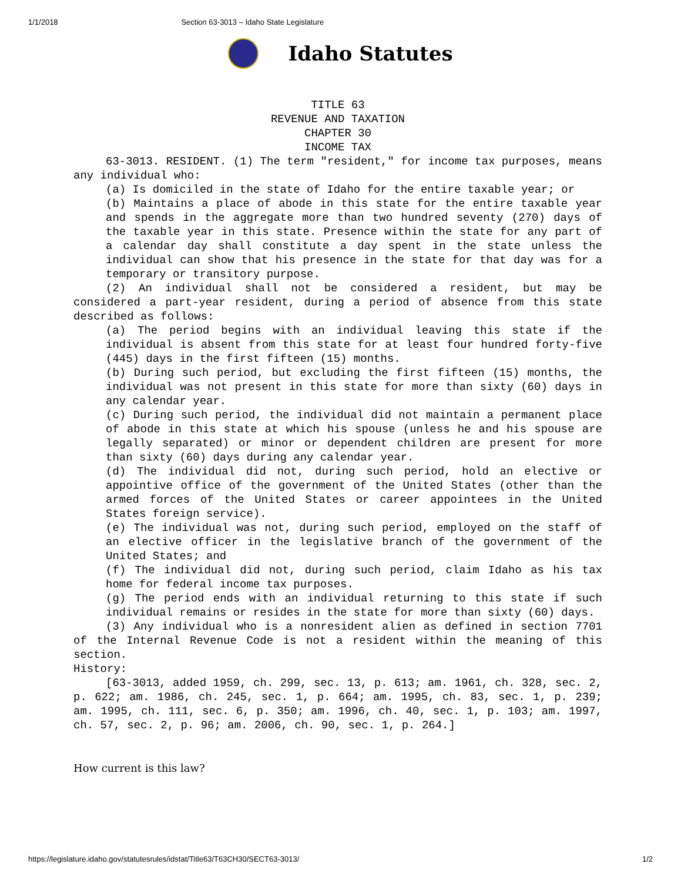1/1/2018 Section 63-3013 – Idaho State Legislature
Idaho Statutes
TITLE 63
REVENUE AND TAXATION
CHAPTER 30
INCOME TAX
63-3013. RESIDENT. (1) The term "resident," for income tax purposes, means any individual who:
(a) Is domiciled in the state of Idaho for the entire taxable year; or
(b) Maintains a place of abode in this state for the entire taxable year and spends in the aggregate more than two hundred seventy (270) days of the taxable year in this state. Presence within the state for any part of a calendar day shall constitute a day spent in the state unless the individual can show that his presence in the state for that day was for a temporary or transitory purpose.
(2) An individual shall not be considered a resident, but may be considered a part-year resident, during a period of absence from this state described as follows:
(a) The period begins with an individual leaving this state if the individual is absent from this state for at least four hundred forty-five (445) days in the first fifteen (15) months.
(b) During such period, but excluding the first fifteen (15) months, the individual was not present in this state for more than sixty (60) days in any calendar year.
(c) During such period, the individual did not maintain a permanent place of abode in this state at which his spouse (unless he and his spouse are legally separated) or minor or dependent children are present for more than sixty (60) days during any calendar year.
(d) The individual did not, during such period, hold an elective or appointive office of the government of the United States (other than the armed forces of the United States or career appointees in the United States foreign service).
(e) The individual was not, during such period, employed on the staff of an elective officer in the legislative branch of the government of the United States; and
(f) The individual did not, during such period, claim Idaho as his tax home for federal income tax purposes.
(g) The period ends with an individual returning to this state if such individual remains or resides in the state for more than sixty (60) days.
(3) Any individual who is a nonresident alien as defined in section 7701 of the Internal Revenue Code is not a resident within the meaning of this section.
History:
[63-3013, added 1959, ch. 299, sec. 13, p. 613; am. 1961, ch. 328, sec. 2, p. 622; am. 1986, ch. 245, sec. 1, p. 664; am. 1995, ch. 83, sec. 1, p. 239; am. 1995, ch. 111, sec. 6, p. 350; am. 1996, ch. 40, sec. 1, p. 103; am. 1997, ch. 57, sec. 2, p. 96; am. 2006, ch. 90, sec. 1, p. 264.]
How current is this law?
https://legislature.idaho.gov/statutesrules/idstat/Title63/T63CH30/SECT63-3013/ 1/2